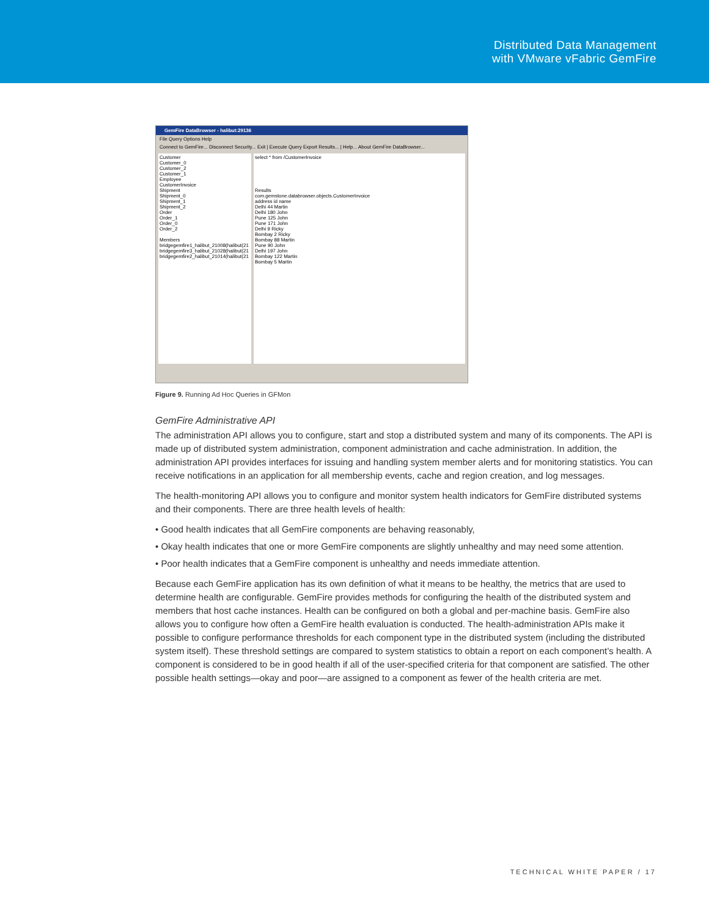Distributed Data Management
with VMware vFabric GemFire
GemFire DataBrowser - halibut:29136
File Query Options Help
Connect to GemFire... Disconnect Security... Exit | Execute Query Export Results... | Help... About GemFire DataBrowser...
Customer
Customer_0
Customer_2
Customer_1
Employee
CustomerInvoice
Shipment
Shipment_0
Shipment_1
Shipment_2
Order
Order_1
Order_0
Order_2
Members
bridgegemfire1_halibut_21008(halibut(21
bridgegemfire3_halibut_21028(halibut(21
bridgegemfire2_halibut_21014(halibut(21
select * from /CustomerInvoice
Results
com.gemstone.databrowser.objects.CustomerInvoice
address id name
Delhi 44 Martin
Delhi 180 John
Pune 125 John
Pune 171 John
Delhi 9 Ricky
Bombay 2 Ricky
Bombay 88 Martin
Pune 90 John
Delhi 197 John
Bombay 122 Martin
Bombay 5 Martin
Figure 9. Running Ad Hoc Queries in GFMon
GemFire Administrative API
The administration API allows you to configure, start and stop a distributed system and many of its components. The API is made up of distributed system administration, component administration and cache administration. In addition, the administration API provides interfaces for issuing and handling system member alerts and for monitoring statistics. You can receive notifications in an application for all membership events, cache and region creation, and log messages.
The health-monitoring API allows you to configure and monitor system health indicators for GemFire distributed systems and their components. There are three health levels of health:
• Good health indicates that all GemFire components are behaving reasonably,
• Okay health indicates that one or more GemFire components are slightly unhealthy and may need some attention.
• Poor health indicates that a GemFire component is unhealthy and needs immediate attention.
Because each GemFire application has its own definition of what it means to be healthy, the metrics that are used to determine health are configurable. GemFire provides methods for configuring the health of the distributed system and members that host cache instances. Health can be configured on both a global and per-machine basis. GemFire also allows you to configure how often a GemFire health evaluation is conducted. The health-administration APIs make it possible to configure performance thresholds for each component type in the distributed system (including the distributed system itself). These threshold settings are compared to system statistics to obtain a report on each component’s health. A component is considered to be in good health if all of the user-specified criteria for that component are satisfied. The other possible health settings—okay and poor—are assigned to a component as fewer of the health criteria are met.
TECHNICAL WHITE PAPER / 17